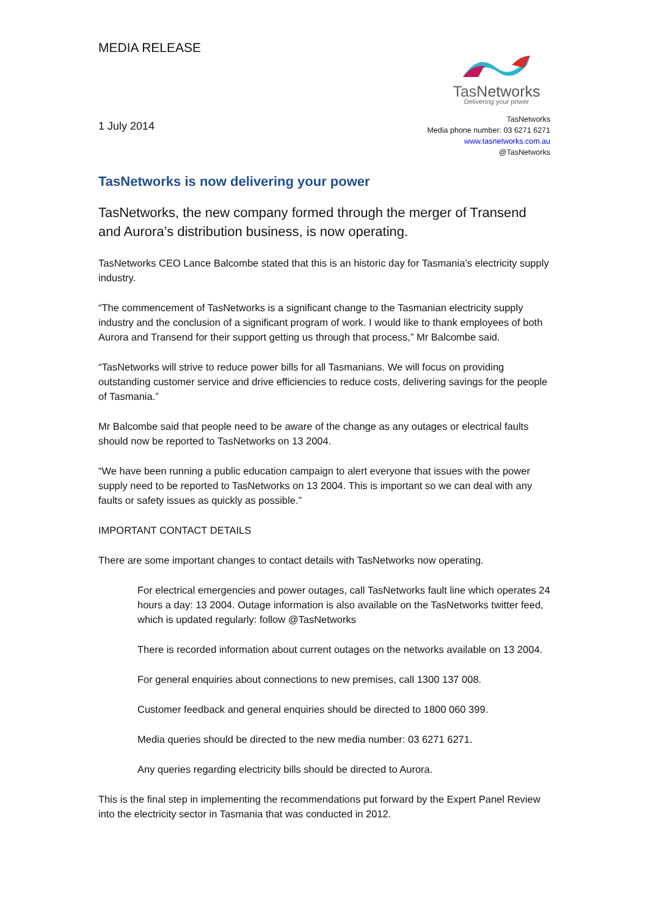MEDIA RELEASE
TasNetworks
Delivering your power
1 July 2014
TasNetworks
Media phone number: 03 6271 6271
www.tasnetworks.com.au
@TasNetworks
TasNetworks is now delivering your power
TasNetworks, the new company formed through the merger of Transend and Aurora’s distribution business, is now operating.
TasNetworks CEO Lance Balcombe stated that this is an historic day for Tasmania’s electricity supply industry.
“The commencement of TasNetworks is a significant change to the Tasmanian electricity supply industry and the conclusion of a significant program of work. I would like to thank employees of both Aurora and Transend for their support getting us through that process,” Mr Balcombe said.
“TasNetworks will strive to reduce power bills for all Tasmanians. We will focus on providing outstanding customer service and drive efficiencies to reduce costs, delivering savings for the people of Tasmania.”
Mr Balcombe said that people need to be aware of the change as any outages or electrical faults should now be reported to TasNetworks on 13 2004.
“We have been running a public education campaign to alert everyone that issues with the power supply need to be reported to TasNetworks on 13 2004. This is important so we can deal with any faults or safety issues as quickly as possible.”
IMPORTANT CONTACT DETAILS
There are some important changes to contact details with TasNetworks now operating.
For electrical emergencies and power outages, call TasNetworks fault line which operates 24 hours a day: 13 2004. Outage information is also available on the TasNetworks twitter feed, which is updated regularly: follow @TasNetworks
There is recorded information about current outages on the networks available on 13 2004.
For general enquiries about connections to new premises, call 1300 137 008.
Customer feedback and general enquiries should be directed to 1800 060 399.
Media queries should be directed to the new media number: 03 6271 6271.
Any queries regarding electricity bills should be directed to Aurora.
This is the final step in implementing the recommendations put forward by the Expert Panel Review into the electricity sector in Tasmania that was conducted in 2012.